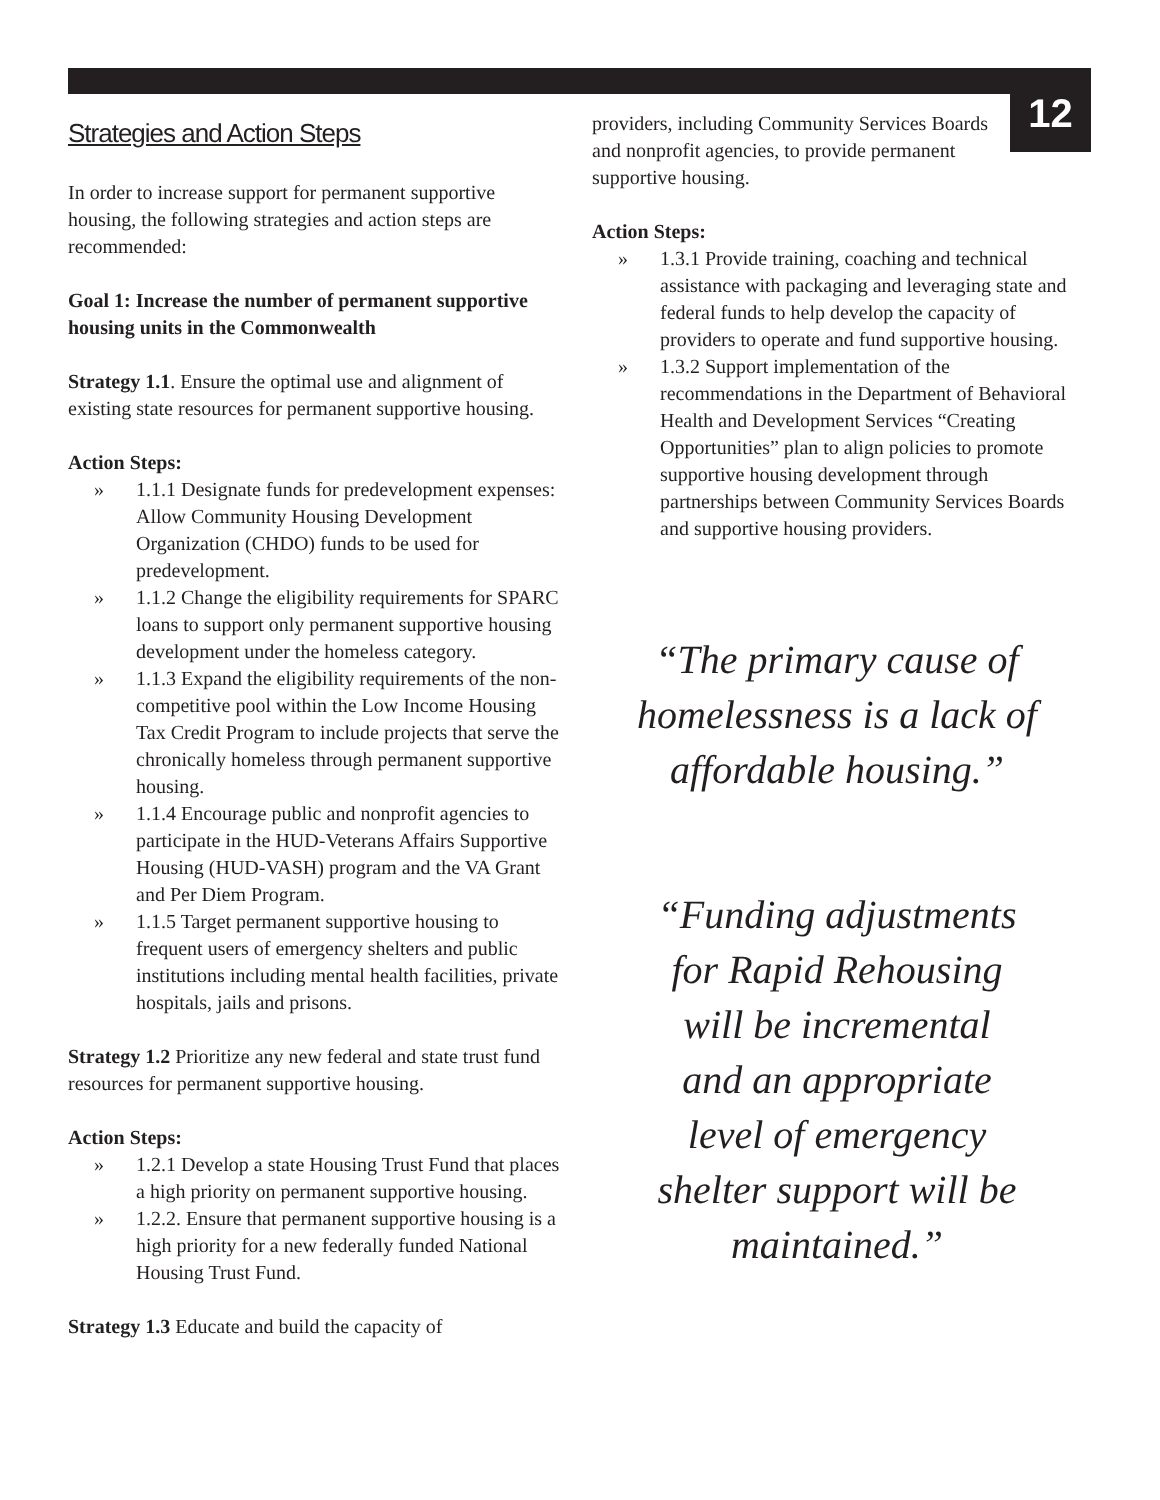12
Strategies and Action Steps
In order to increase support for permanent supportive housing, the following strategies and action steps are recommended:
Goal 1: Increase the number of permanent supportive housing units in the Commonwealth
Strategy 1.1. Ensure the optimal use and alignment of existing state resources for permanent supportive housing.
Action Steps:
» 1.1.1 Designate funds for predevelopment expenses: Allow Community Housing Development Organization (CHDO) funds to be used for predevelopment.
» 1.1.2 Change the eligibility requirements for SPARC loans to support only permanent supportive housing development under the homeless category.
» 1.1.3 Expand the eligibility requirements of the non-competitive pool within the Low Income Housing Tax Credit Program to include projects that serve the chronically homeless through permanent supportive housing.
» 1.1.4 Encourage public and nonprofit agencies to participate in the HUD-Veterans Affairs Supportive Housing (HUD-VASH) program and the VA Grant and Per Diem Program.
» 1.1.5 Target permanent supportive housing to frequent users of emergency shelters and public institutions including mental health facilities, private hospitals, jails and prisons.
Strategy 1.2 Prioritize any new federal and state trust fund resources for permanent supportive housing.
Action Steps:
» 1.2.1 Develop a state Housing Trust Fund that places a high priority on permanent supportive housing.
» 1.2.2. Ensure that permanent supportive housing is a high priority for a new federally funded National Housing Trust Fund.
Strategy 1.3 Educate and build the capacity of
providers, including Community Services Boards and nonprofit agencies, to provide permanent supportive housing.
Action Steps:
» 1.3.1 Provide training, coaching and technical assistance with packaging and leveraging state and federal funds to help develop the capacity of providers to operate and fund supportive housing.
» 1.3.2 Support implementation of the recommendations in the Department of Behavioral Health and Development Services “Creating Opportunities” plan to align policies to promote supportive housing development through partnerships between Community Services Boards and supportive housing providers.
“The primary cause of
homelessness is a lack of
affordable housing.”
“Funding adjustments
for Rapid Rehousing
will be incremental
and an appropriate
level of emergency
shelter support will be
maintained.”